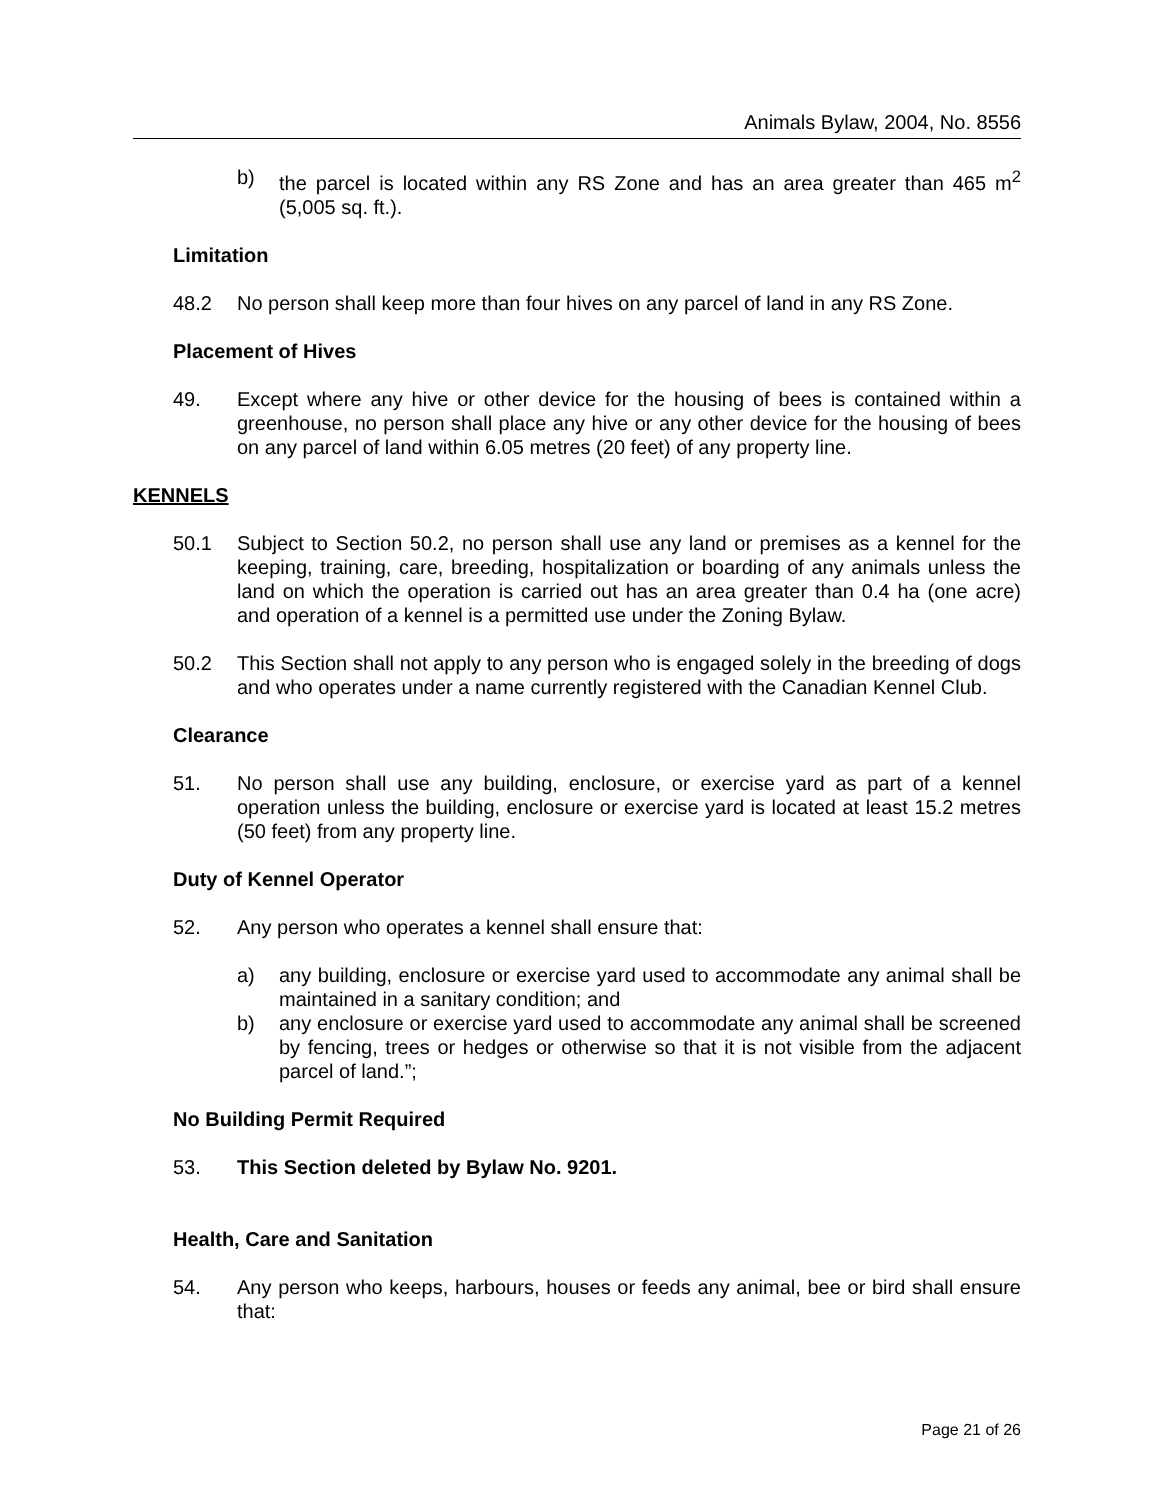Animals Bylaw, 2004, No. 8556
b) the parcel is located within any RS Zone and has an area greater than 465 m<sup>2</sup> (5,005 sq. ft.).
Limitation
48.2 No person shall keep more than four hives on any parcel of land in any RS Zone.
Placement of Hives
49. Except where any hive or other device for the housing of bees is contained within a greenhouse, no person shall place any hive or any other device for the housing of bees on any parcel of land within 6.05 metres (20 feet) of any property line.
KENNELS
50.1 Subject to Section 50.2, no person shall use any land or premises as a kennel for the keeping, training, care, breeding, hospitalization or boarding of any animals unless the land on which the operation is carried out has an area greater than 0.4 ha (one acre) and operation of a kennel is a permitted use under the Zoning Bylaw.
50.2 This Section shall not apply to any person who is engaged solely in the breeding of dogs and who operates under a name currently registered with the Canadian Kennel Club.
Clearance
51. No person shall use any building, enclosure, or exercise yard as part of a kennel operation unless the building, enclosure or exercise yard is located at least 15.2 metres (50 feet) from any property line.
Duty of Kennel Operator
52. Any person who operates a kennel shall ensure that:
a) any building, enclosure or exercise yard used to accommodate any animal shall be maintained in a sanitary condition; and
b) any enclosure or exercise yard used to accommodate any animal shall be screened by fencing, trees or hedges or otherwise so that it is not visible from the adjacent parcel of land.”;
No Building Permit Required
53. This Section deleted by Bylaw No. 9201.
Health, Care and Sanitation
54. Any person who keeps, harbours, houses or feeds any animal, bee or bird shall ensure that:
Page 21 of 26